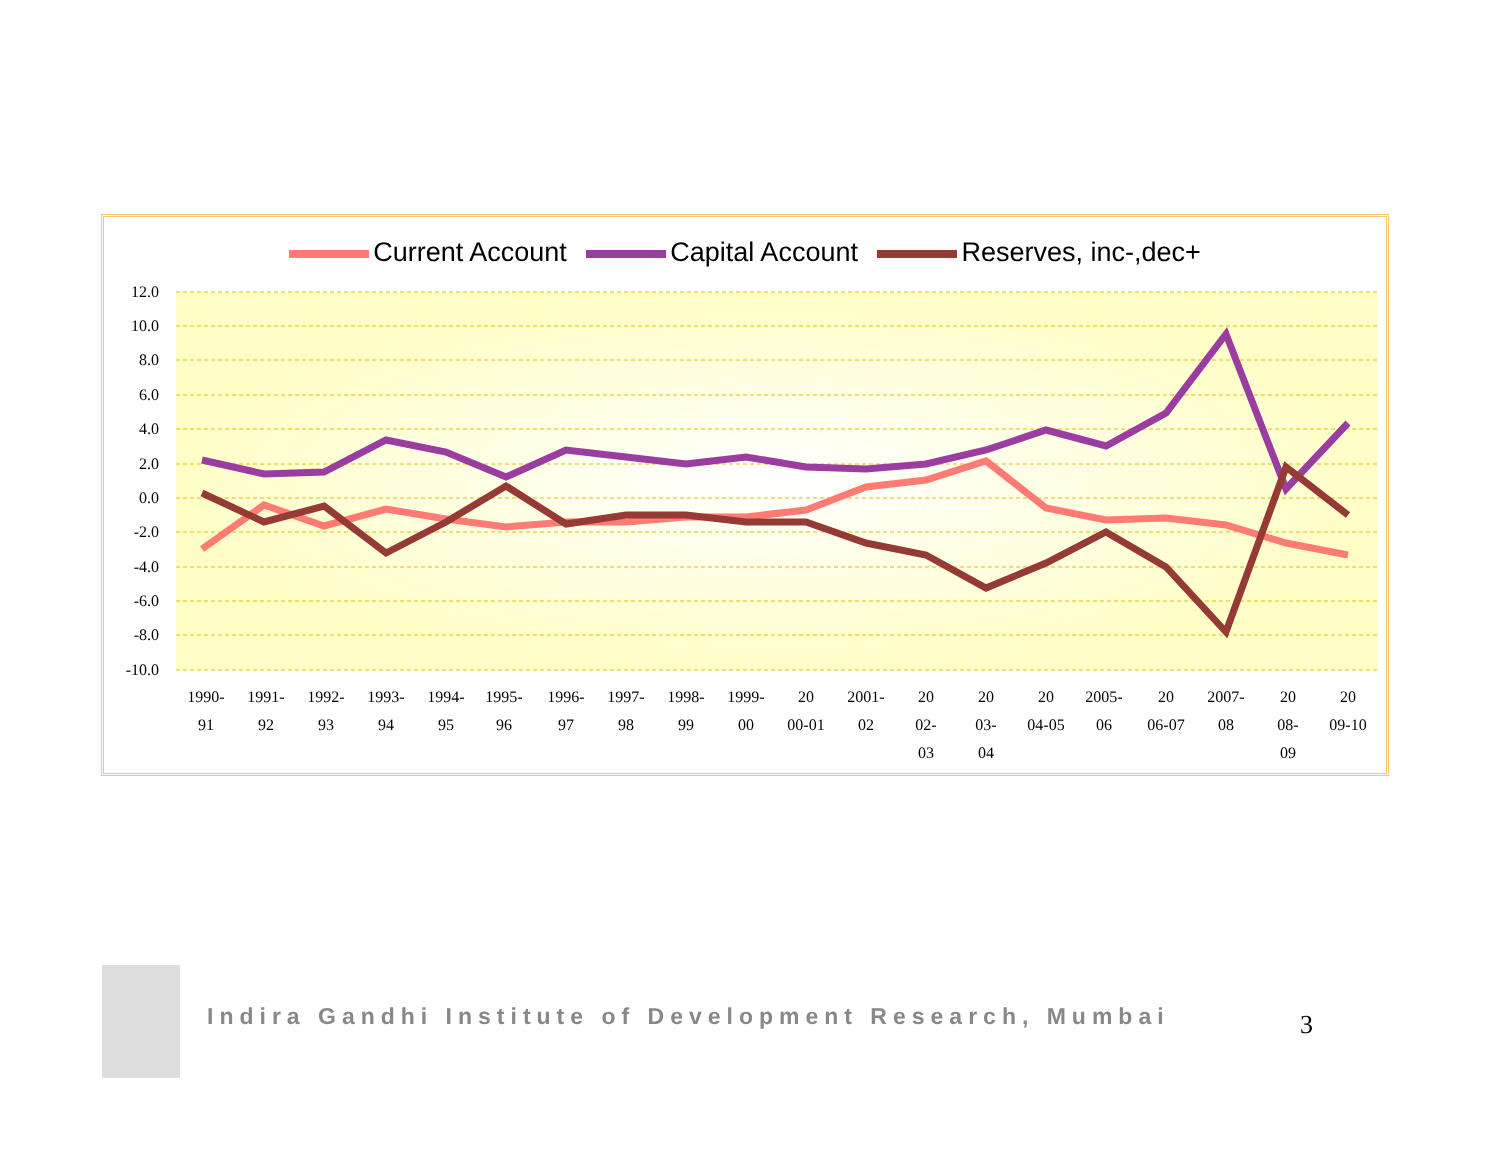Current Account Capital Account Reserves, inc-,dec+
12.0
10.0
8.0
6.0
4.0
2.0
0.0
-2.0
-4.0
-6.0
-8.0
-10.0
1990-
91
1991-
92
1992-
93
1993-
94
1994-
95
1995-
96
1996-
97
1997-
98
1998-
99
1999-
00
20
00-01
2001-
02
20
02-
03
20
03-
04
20
04-05
2005-
06
20
06-07
2007-
08
20
08-
09
20
09-10
Indira Gandhi Institute of Development Research, Mumbai
3